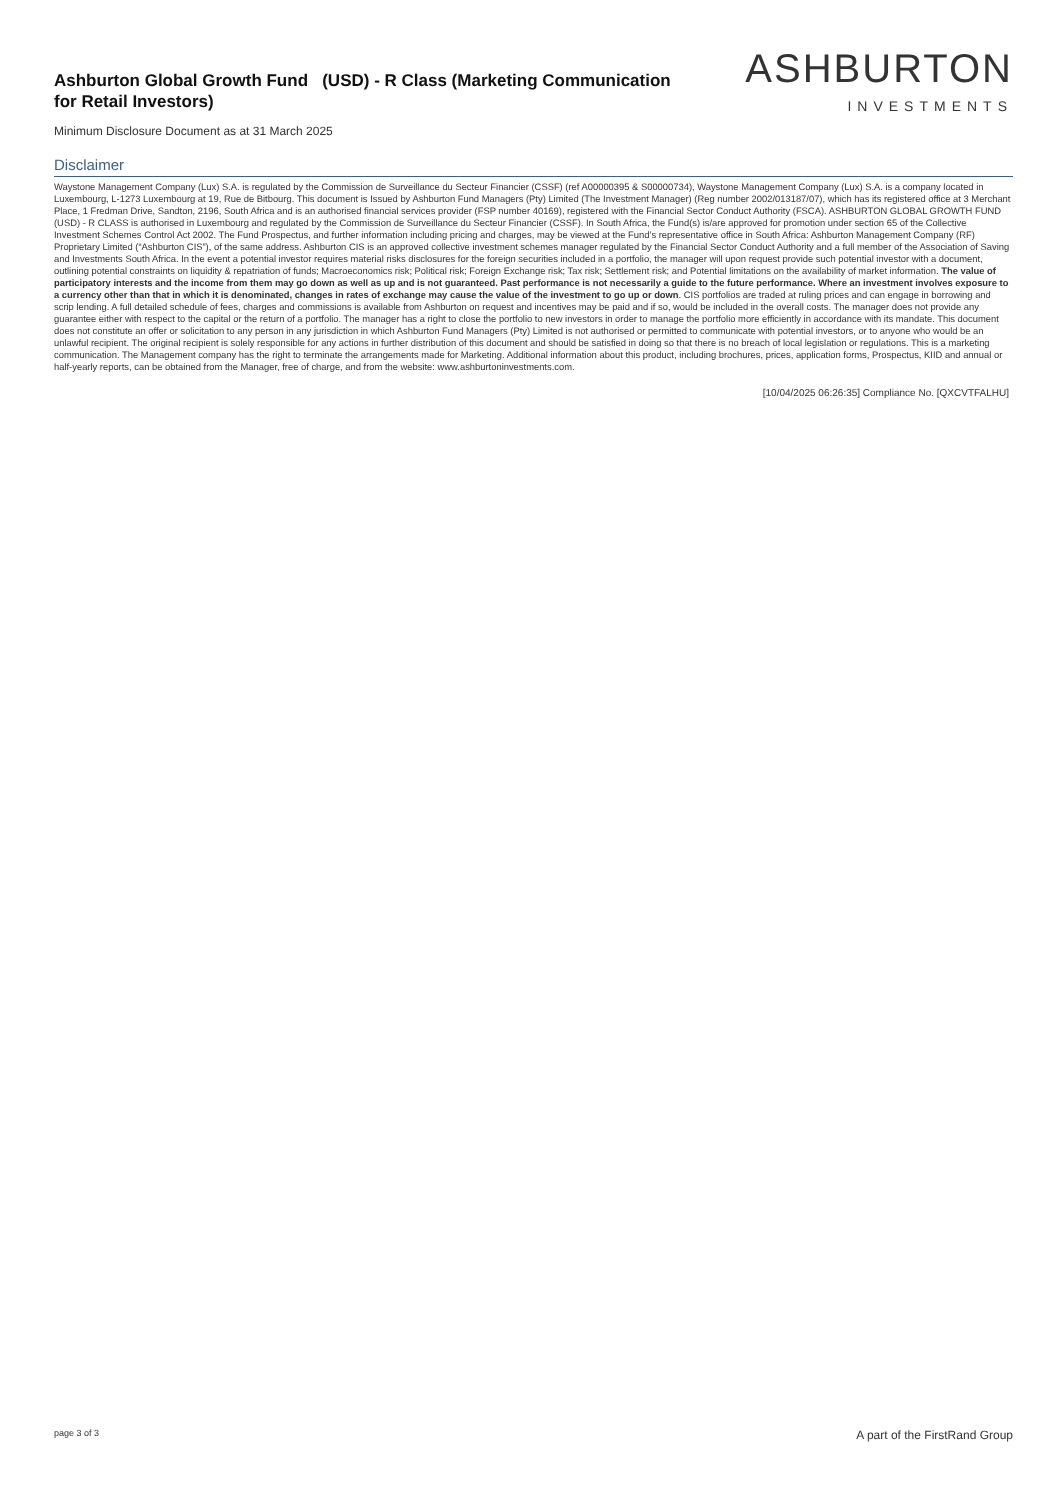Ashburton Global Growth Fund (USD) - R Class (Marketing Communication for Retail Investors)
Minimum Disclosure Document as at 31 March 2025
ASHBURTON
INVESTMENTS
Disclaimer
Waystone Management Company (Lux) S.A. is regulated by the Commission de Surveillance du Secteur Financier (CSSF) (ref A00000395 & S00000734), Waystone Management Company (Lux) S.A. is a company located in Luxembourg, L-1273 Luxembourg at 19, Rue de Bitbourg. This document is Issued by Ashburton Fund Managers (Pty) Limited (The Investment Manager) (Reg number 2002/013187/07), which has its registered office at 3 Merchant Place, 1 Fredman Drive, Sandton, 2196, South Africa and is an authorised financial services provider (FSP number 40169), registered with the Financial Sector Conduct Authority (FSCA). ASHBURTON GLOBAL GROWTH FUND (USD) - R CLASS is authorised in Luxembourg and regulated by the Commission de Surveillance du Secteur Financier (CSSF). In South Africa, the Fund(s) is/are approved for promotion under section 65 of the Collective Investment Schemes Control Act 2002. The Fund Prospectus, and further information including pricing and charges, may be viewed at the Fund’s representative office in South Africa: Ashburton Management Company (RF) Proprietary Limited (“Ashburton CIS”), of the same address. Ashburton CIS is an approved collective investment schemes manager regulated by the Financial Sector Conduct Authority and a full member of the Association of Saving and Investments South Africa. In the event a potential investor requires material risks disclosures for the foreign securities included in a portfolio, the manager will upon request provide such potential investor with a document, outlining potential constraints on liquidity & repatriation of funds; Macroeconomics risk; Political risk; Foreign Exchange risk; Tax risk; Settlement risk; and Potential limitations on the availability of market information. The value of participatory interests and the income from them may go down as well as up and is not guaranteed. Past performance is not necessarily a guide to the future performance. Where an investment involves exposure to a currency other than that in which it is denominated, changes in rates of exchange may cause the value of the investment to go up or down. CIS portfolios are traded at ruling prices and can engage in borrowing and scrip lending. A full detailed schedule of fees, charges and commissions is available from Ashburton on request and incentives may be paid and if so, would be included in the overall costs. The manager does not provide any guarantee either with respect to the capital or the return of a portfolio. The manager has a right to close the portfolio to new investors in order to manage the portfolio more efficiently in accordance with its mandate. This document does not constitute an offer or solicitation to any person in any jurisdiction in which Ashburton Fund Managers (Pty) Limited is not authorised or permitted to communicate with potential investors, or to anyone who would be an unlawful recipient. The original recipient is solely responsible for any actions in further distribution of this document and should be satisfied in doing so that there is no breach of local legislation or regulations. This is a marketing communication. The Management company has the right to terminate the arrangements made for Marketing. Additional information about this product, including brochures, prices, application forms, Prospectus, KIID and annual or half-yearly reports, can be obtained from the Manager, free of charge, and from the website: www.ashburtoninvestments.com.
[10/04/2025 06:26:35] Compliance No. [QXCVTFALHU]
page 3 of 3 A part of the FirstRand Group